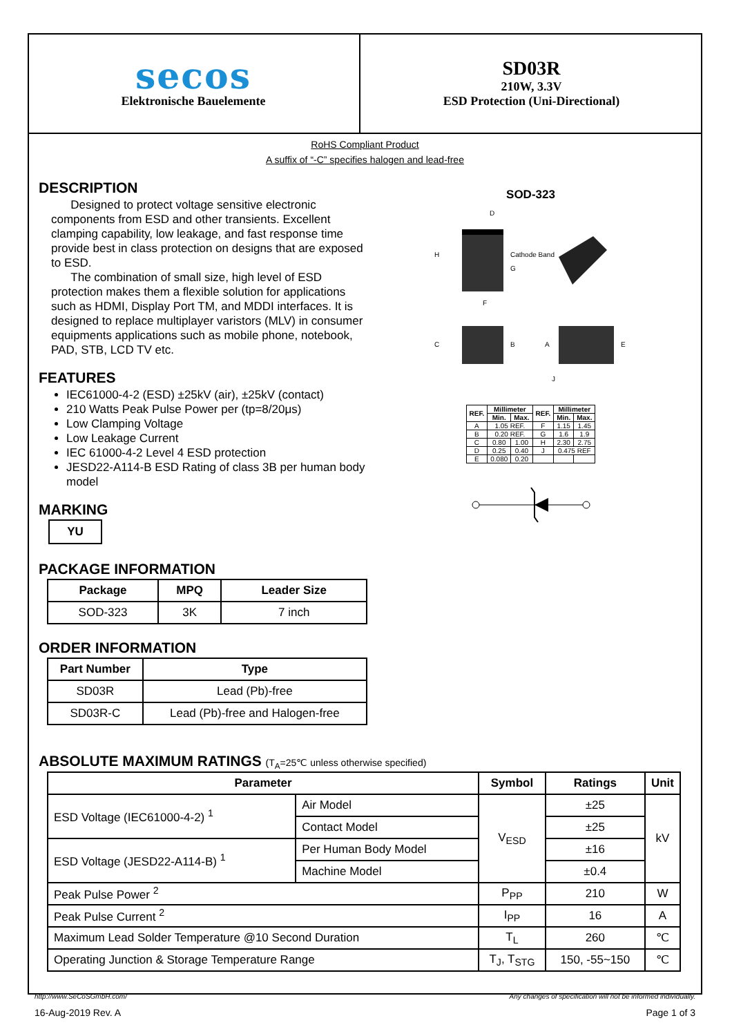secos
Elektronische Bauelemente
SD03R
210W, 3.3V
ESD Protection (Uni-Directional)
RoHS Compliant Product
A suffix of “-C” specifies halogen and lead-free
DESCRIPTION
Designed to protect voltage sensitive electronic components from ESD and other transients. Excellent clamping capability, low leakage, and fast response time provide best in class protection on designs that are exposed to ESD.
The combination of small size, high level of ESD protection makes them a flexible solution for applications such as HDMI, Display Port TM, and MDDI interfaces. It is designed to replace multiplayer varistors (MLV) in consumer equipments applications such as mobile phone, notebook, PAD, STB, LCD TV etc.
FEATURES
IEC61000-4-2 (ESD) ±25kV (air), ±25kV (contact)
210 Watts Peak Pulse Power per (tp=8/20μs)
Low Clamping Voltage
Low Leakage Current
IEC 61000-4-2 Level 4 ESD protection
JESD22-A114-B ESD Rating of class 3B per human body model
MARKING
YU
PACKAGE INFORMATION
| Package | MPQ | Leader Size |
| --- | --- | --- |
| SOD-323 | 3K | 7 inch |
ORDER INFORMATION
| Part Number | Type |
| --- | --- |
| SD03R | Lead (Pb)-free |
| SD03R-C | Lead (Pb)-free and Halogen-free |
SOD-323
Cathode Band
H
G
F
D
C
B
A
E
J
| REF. | Millimeter | | REF. | Millimeter | |
| --- | --- | --- | --- | --- | --- |
| | Min. | Max. | | Min. | Max. |
| A | 1.05 REF. | | F | 1.15 | 1.45 |
| B | 0.20 REF. | | G | 1.6 | 1.9 |
| C | 0.80 | 1.00 | H | 2.30 | 2.75 |
| D | 0.25 | 0.40 | J | 0.475 REF | |
| E | 0.080 | 0.20 | | | |
ABSOLUTE MAXIMUM RATINGS (T<sub>A</sub>=25℃ unless otherwise specified)
| Parameter | | Symbol | Ratings | Unit |
| --- | --- | --- | --- | --- |
| ESD Voltage (IEC61000-4-2) <sup>1</sup> | Air Model | V<sub>ESD</sub> | ±25 | kV |
| | Contact Model | | ±25 | |
| ESD Voltage (JESD22-A114-B) <sup>1</sup> | Per Human Body Model | | ±16 | |
| | Machine Model | | ±0.4 | |
| Peak Pulse Power <sup>2</sup> | | P<sub>PP</sub> | 210 | W |
| Peak Pulse Current <sup>2</sup> | | I<sub>PP</sub> | 16 | A |
| Maximum Lead Solder Temperature @10 Second Duration | | T<sub>L</sub> | 260 | ℃ |
| Operating Junction & Storage Temperature Range | | T<sub>J</sub>, T<sub>STG</sub> | 150, -55~150 | ℃ |
http://www.SeCoSGmbH.com/ Any changes of specification will not be informed individually.
16-Aug-2019 Rev. A Page 1 of 3